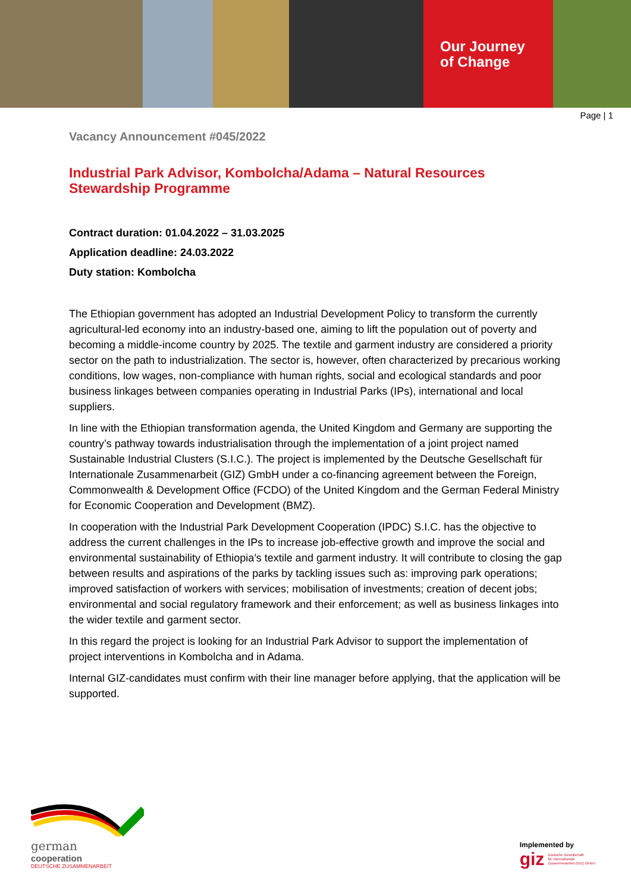Our Journey
of Change
Page | 1
Vacancy Announcement #045/2022
Industrial Park Advisor, Kombolcha/Adama – Natural Resources Stewardship Programme
Contract duration: 01.04.2022 – 31.03.2025
Application deadline: 24.03.2022
Duty station: Kombolcha
The Ethiopian government has adopted an Industrial Development Policy to transform the currently agricultural-led economy into an industry-based one, aiming to lift the population out of poverty and becoming a middle-income country by 2025. The textile and garment industry are considered a priority sector on the path to industrialization. The sector is, however, often characterized by precarious working conditions, low wages, non-compliance with human rights, social and ecological standards and poor business linkages between companies operating in Industrial Parks (IPs), international and local suppliers.
In line with the Ethiopian transformation agenda, the United Kingdom and Germany are supporting the country’s pathway towards industrialisation through the implementation of a joint project named Sustainable Industrial Clusters (S.I.C.). The project is implemented by the Deutsche Gesellschaft für Internationale Zusammenarbeit (GIZ) GmbH under a co-financing agreement between the Foreign, Commonwealth & Development Office (FCDO) of the United Kingdom and the German Federal Ministry for Economic Cooperation and Development (BMZ).
In cooperation with the Industrial Park Development Cooperation (IPDC) S.I.C. has the objective to address the current challenges in the IPs to increase job-effective growth and improve the social and environmental sustainability of Ethiopia’s textile and garment industry. It will contribute to closing the gap between results and aspirations of the parks by tackling issues such as: improving park operations; improved satisfaction of workers with services; mobilisation of investments; creation of decent jobs; environmental and social regulatory framework and their enforcement; as well as business linkages into the wider textile and garment sector.
In this regard the project is looking for an Industrial Park Advisor to support the implementation of project interventions in Kombolcha and in Adama.
Internal GIZ-candidates must confirm with their line manager before applying, that the application will be supported.
german
cooperation
DEUTSCHE ZUSAMMENARBEIT
Implemented by
giz Deutsche Gesellschaft
für Internationale
Zusammenarbeit (GIZ) GmbH